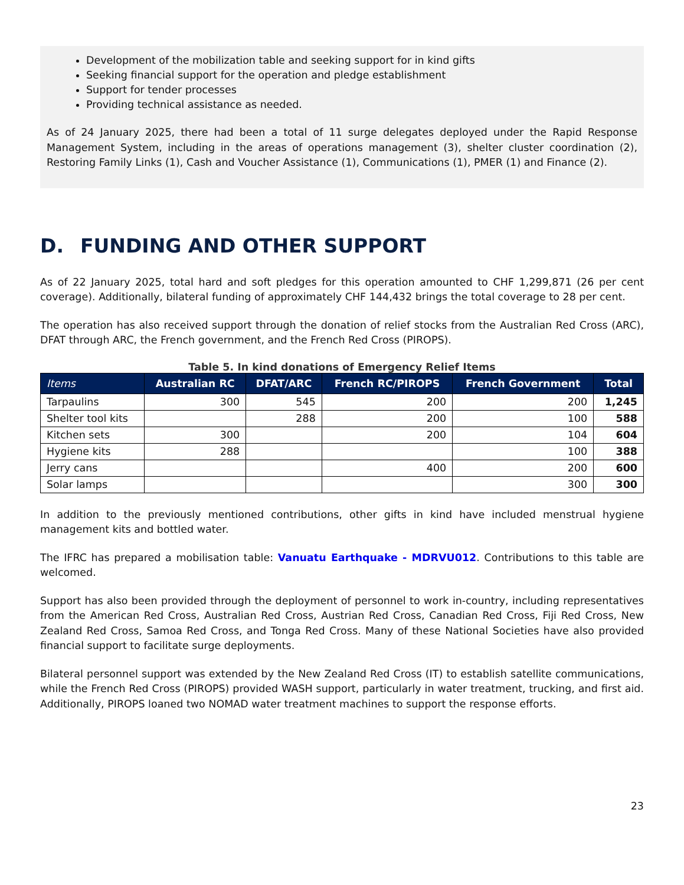Development of the mobilization table and seeking support for in kind gifts
Seeking financial support for the operation and pledge establishment
Support for tender processes
Providing technical assistance as needed.
As of 24 January 2025, there had been a total of 11 surge delegates deployed under the Rapid Response Management System, including in the areas of operations management (3), shelter cluster coordination (2), Restoring Family Links (1), Cash and Voucher Assistance (1), Communications (1), PMER (1) and Finance (2).
D. FUNDING AND OTHER SUPPORT
As of 22 January 2025, total hard and soft pledges for this operation amounted to CHF 1,299,871 (26 per cent coverage). Additionally, bilateral funding of approximately CHF 144,432 brings the total coverage to 28 per cent.
The operation has also received support through the donation of relief stocks from the Australian Red Cross (ARC), DFAT through ARC, the French government, and the French Red Cross (PIROPS).
Table 5. In kind donations of Emergency Relief Items
| Items | Australian RC | DFAT/ARC | French RC/PIROPS | French Government | Total |
| --- | --- | --- | --- | --- | --- |
| Tarpaulins | 300 | 545 | 200 | 200 | 1,245 |
| Shelter tool kits | | 288 | 200 | 100 | 588 |
| Kitchen sets | 300 | | 200 | 104 | 604 |
| Hygiene kits | 288 | | | 100 | 388 |
| Jerry cans | | | 400 | 200 | 600 |
| Solar lamps | | | | 300 | 300 |
In addition to the previously mentioned contributions, other gifts in kind have included menstrual hygiene management kits and bottled water.
The IFRC has prepared a mobilisation table: Vanuatu Earthquake - MDRVU012. Contributions to this table are welcomed.
Support has also been provided through the deployment of personnel to work in-country, including representatives from the American Red Cross, Australian Red Cross, Austrian Red Cross, Canadian Red Cross, Fiji Red Cross, New Zealand Red Cross, Samoa Red Cross, and Tonga Red Cross. Many of these National Societies have also provided financial support to facilitate surge deployments.
Bilateral personnel support was extended by the New Zealand Red Cross (IT) to establish satellite communications, while the French Red Cross (PIROPS) provided WASH support, particularly in water treatment, trucking, and first aid. Additionally, PIROPS loaned two NOMAD water treatment machines to support the response efforts.
23